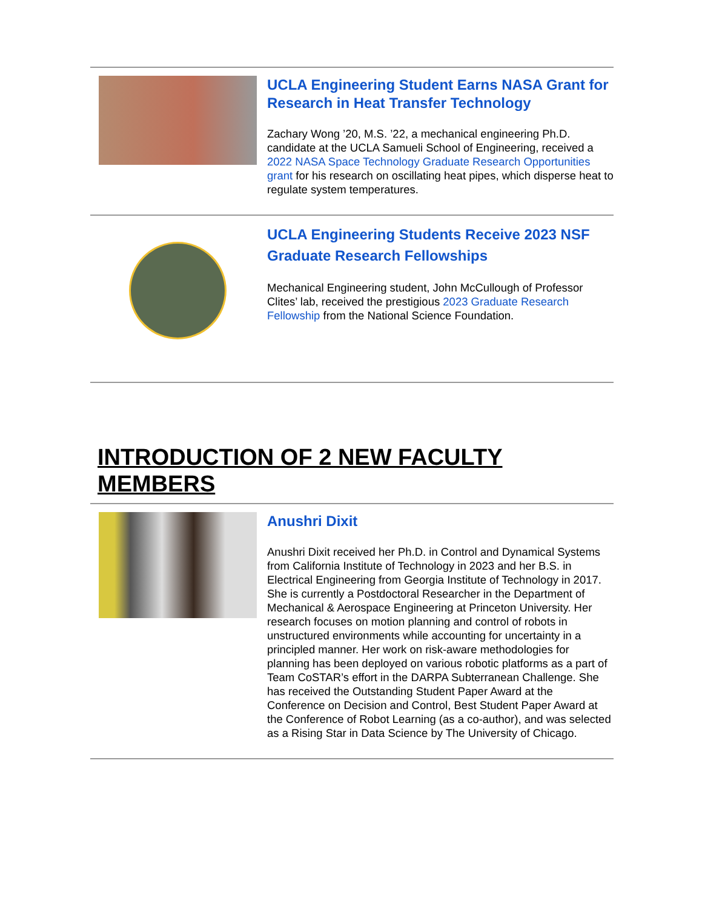UCLA Engineering Student Earns NASA Grant for Research in Heat Transfer Technology
Zachary Wong ’20, M.S. ’22, a mechanical engineering Ph.D. candidate at the UCLA Samueli School of Engineering, received a 2022 NASA Space Technology Graduate Research Opportunities grant for his research on oscillating heat pipes, which disperse heat to regulate system temperatures.
UCLA Engineering Students Receive 2023 NSF Graduate Research Fellowships
Mechanical Engineering student, John McCullough of Professor Clites’ lab, received the prestigious 2023 Graduate Research Fellowship from the National Science Foundation.
INTRODUCTION OF 2 NEW FACULTY MEMBERS
Anushri Dixit
Anushri Dixit received her Ph.D. in Control and Dynamical Systems from California Institute of Technology in 2023 and her B.S. in Electrical Engineering from Georgia Institute of Technology in 2017. She is currently a Postdoctoral Researcher in the Department of Mechanical & Aerospace Engineering at Princeton University. Her research focuses on motion planning and control of robots in unstructured environments while accounting for uncertainty in a principled manner. Her work on risk-aware methodologies for planning has been deployed on various robotic platforms as a part of Team CoSTAR’s effort in the DARPA Subterranean Challenge. She has received the Outstanding Student Paper Award at the Conference on Decision and Control, Best Student Paper Award at the Conference of Robot Learning (as a co-author), and was selected as a Rising Star in Data Science by The University of Chicago.